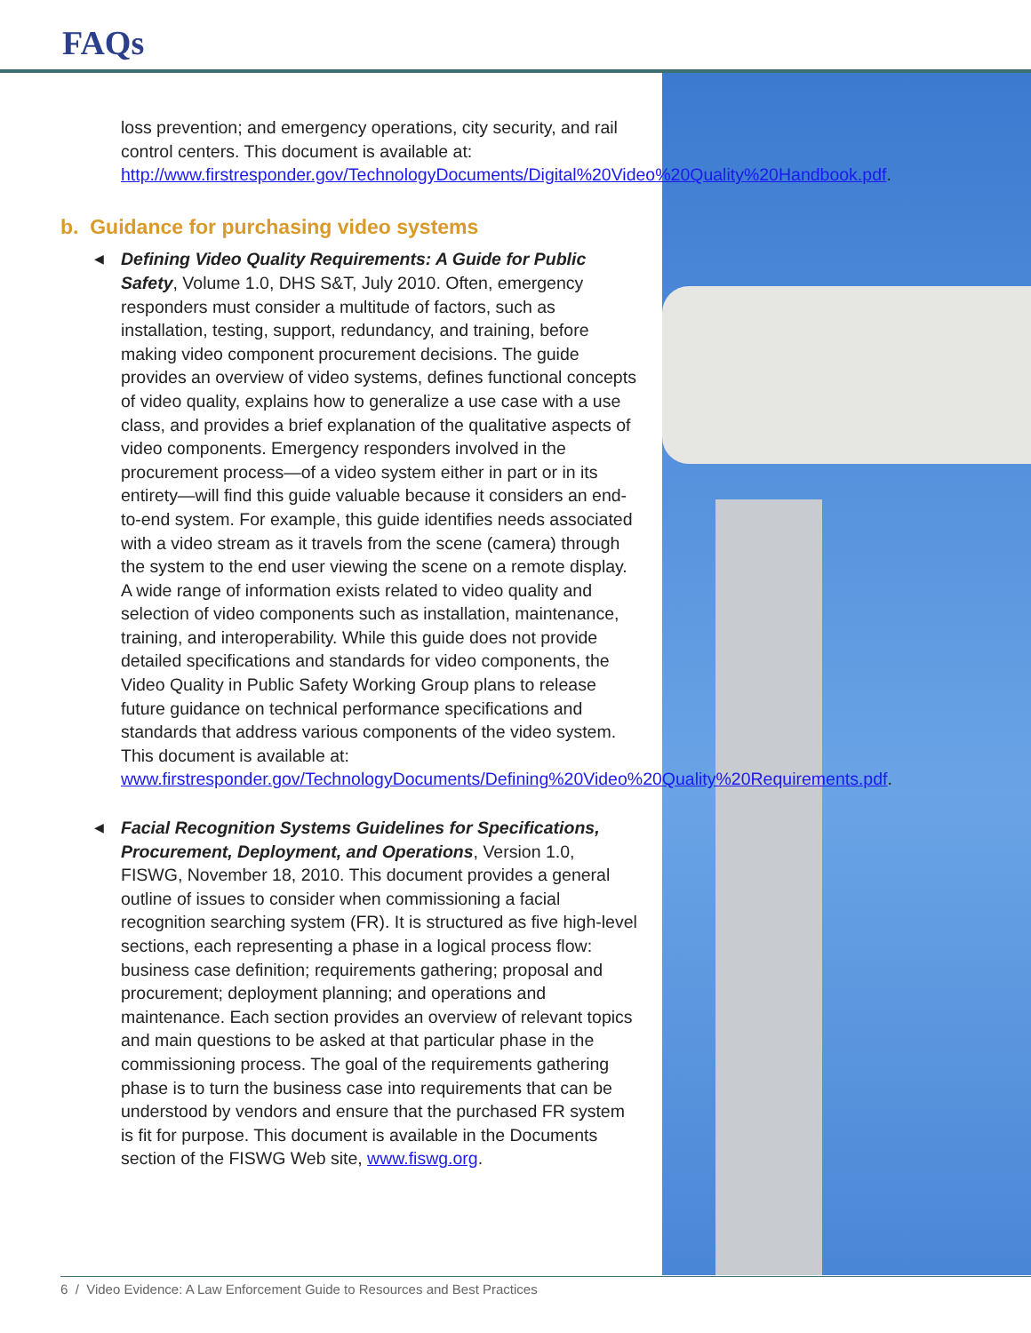FAQs
loss prevention; and emergency operations, city security, and rail control centers. This document is available at: http://www.firstresponder.gov/TechnologyDocuments/Digital%20Video%20Quality%20Handbook.pdf.
b. Guidance for purchasing video systems
◀ Defining Video Quality Requirements: A Guide for Public Safety, Volume 1.0, DHS S&T, July 2010. Often, emergency responders must consider a multitude of factors, such as installation, testing, support, redundancy, and training, before making video component procurement decisions. The guide provides an overview of video systems, defines functional concepts of video quality, explains how to generalize a use case with a use class, and provides a brief explanation of the qualitative aspects of video components. Emergency responders involved in the procurement process—of a video system either in part or in its entirety—will find this guide valuable because it considers an end-to-end system. For example, this guide identifies needs associated with a video stream as it travels from the scene (camera) through the system to the end user viewing the scene on a remote display. A wide range of information exists related to video quality and selection of video components such as installation, maintenance, training, and interoperability. While this guide does not provide detailed specifications and standards for video components, the Video Quality in Public Safety Working Group plans to release future guidance on technical performance specifications and standards that address various components of the video system. This document is available at: www.firstresponder.gov/TechnologyDocuments/Defining%20Video%20Quality%20Requirements.pdf.
◀ Facial Recognition Systems Guidelines for Specifications, Procurement, Deployment, and Operations, Version 1.0, FISWG, November 18, 2010. This document provides a general outline of issues to consider when commissioning a facial recognition searching system (FR). It is structured as five high-level sections, each representing a phase in a logical process flow: business case definition; requirements gathering; proposal and procurement; deployment planning; and operations and maintenance. Each section provides an overview of relevant topics and main questions to be asked at that particular phase in the commissioning process. The goal of the requirements gathering phase is to turn the business case into requirements that can be understood by vendors and ensure that the purchased FR system is fit for purpose. This document is available in the Documents section of the FISWG Web site, www.fiswg.org.
6 / Video Evidence: A Law Enforcement Guide to Resources and Best Practices